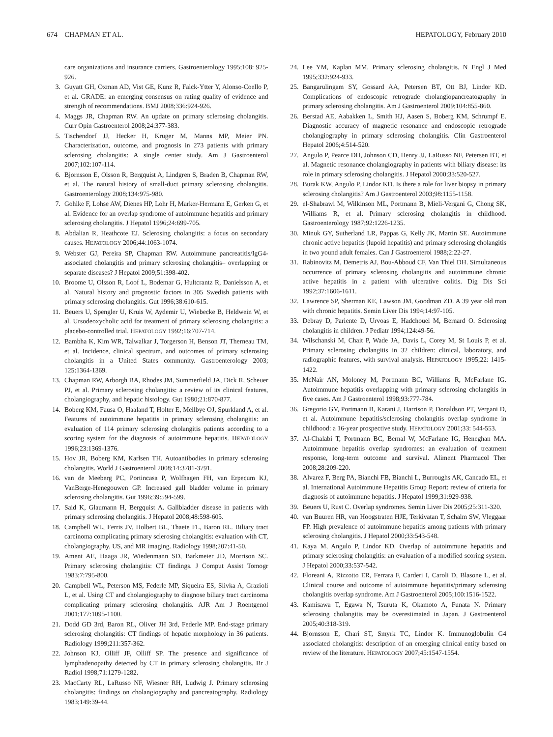674 CHAPMAN ET AL. HEPATOLOGY, February 2010
care organizations and insurance carriers. Gastroenterology 1995;108: 925-926.
3. Guyatt GH, Oxman AD, Vist GE, Kunz R, Falck-Ytter Y, Alonso-Coello P, et al. GRADE: an emerging consensus on rating quality of evidence and strength of recommendations. BMJ 2008;336:924-926.
4. Maggs JR, Chapman RW. An update on primary sclerosing cholangitis. Curr Opin Gastroenterol 2008;24:377-383.
5. Tischendorf JJ, Hecker H, Kruger M, Manns MP, Meier PN. Characterization, outcome, and prognosis in 273 patients with primary sclerosing cholangitis: A single center study. Am J Gastroenterol 2007;102:107-114.
6. Bjornsson E, Olsson R, Bergquist A, Lindgren S, Braden B, Chapman RW, et al. The natural history of small-duct primary sclerosing cholangitis. Gastroenterology 2008;134:975-980.
7. Gohlke F, Lohse AW, Dienes HP, Lohr H, Marker-Hermann E, Gerken G, et al. Evidence for an overlap syndrome of autoimmune hepatitis and primary sclerosing cholangitis. J Hepatol 1996;24:699-705.
8. Abdalian R, Heathcote EJ. Sclerosing cholangitis: a focus on secondary causes. HEPATOLOGY 2006;44:1063-1074.
9. Webster GJ, Pereira SP, Chapman RW. Autoimmune pancreatitis/IgG4-associated cholangitis and primary sclerosing cholangitis– overlapping or separate diseases? J Hepatol 2009;51:398-402.
10. Broome U, Olsson R, Loof L, Bodemar G, Hultcrantz R, Danielsson A, et al. Natural history and prognostic factors in 305 Swedish patients with primary sclerosing cholangitis. Gut 1996;38:610-615.
11. Beuers U, Spengler U, Kruis W, Aydemir U, Wiebecke B, Heldwein W, et al. Ursodeoxycholic acid for treatment of primary sclerosing cholangitis: a placebo-controlled trial. HEPATOLOGY 1992;16:707-714.
12. Bambha K, Kim WR, Talwalkar J, Torgerson H, Benson JT, Therneau TM, et al. Incidence, clinical spectrum, and outcomes of primary sclerosing cholangitis in a United States community. Gastroenterology 2003; 125:1364-1369.
13. Chapman RW, Arborgh BA, Rhodes JM, Summerfield JA, Dick R, Scheuer PJ, et al. Primary sclerosing cholangitis: a review of its clinical features, cholangiography, and hepatic histology. Gut 1980;21:870-877.
14. Boberg KM, Fausa O, Haaland T, Holter E, Mellbye OJ, Spurkland A, et al. Features of autoimmune hepatitis in primary sclerosing cholangitis: an evaluation of 114 primary sclerosing cholangitis patients according to a scoring system for the diagnosis of autoimmune hepatitis. HEPATOLOGY 1996;23:1369-1376.
15. Hov JR, Boberg KM, Karlsen TH. Autoantibodies in primary sclerosing cholangitis. World J Gastroenterol 2008;14:3781-3791.
16. van de Meeberg PC, Portincasa P, Wolfhagen FH, van Erpecum KJ, VanBerge-Henegouwen GP. Increased gall bladder volume in primary sclerosing cholangitis. Gut 1996;39:594-599.
17. Said K, Glaumann H, Bergquist A. Gallbladder disease in patients with primary sclerosing cholangitis. J Hepatol 2008;48:598-605.
18. Campbell WL, Ferris JV, Holbert BL, Thaete FL, Baron RL. Biliary tract carcinoma complicating primary sclerosing cholangitis: evaluation with CT, cholangiography, US, and MR imaging. Radiology 1998;207:41-50.
19. Ament AE, Haaga JR, Wiedenmann SD, Barkmeier JD, Morrison SC. Primary sclerosing cholangitis: CT findings. J Comput Assist Tomogr 1983;7:795-800.
20. Campbell WL, Peterson MS, Federle MP, Siqueira ES, Slivka A, Grazioli L, et al. Using CT and cholangiography to diagnose biliary tract carcinoma complicating primary sclerosing cholangitis. AJR Am J Roentgenol 2001;177:1095-1100.
21. Dodd GD 3rd, Baron RL, Oliver JH 3rd, Federle MP. End-stage primary sclerosing cholangitis: CT findings of hepatic morphology in 36 patients. Radiology 1999;211:357-362.
22. Johnson KJ, Olliff JF, Olliff SP. The presence and significance of lymphadenopathy detected by CT in primary sclerosing cholangitis. Br J Radiol 1998;71:1279-1282.
23. MacCarty RL, LaRusso NF, Wiesner RH, Ludwig J. Primary sclerosing cholangitis: findings on cholangiography and pancreatography. Radiology 1983;149:39-44.
24. Lee YM, Kaplan MM. Primary sclerosing cholangitis. N Engl J Med 1995;332:924-933.
25. Bangarulingam SY, Gossard AA, Petersen BT, Ott BJ, Lindor KD. Complications of endoscopic retrograde cholangiopancreatography in primary sclerosing cholangitis. Am J Gastroenterol 2009;104:855-860.
26. Berstad AE, Aabakken L, Smith HJ, Aasen S, Boberg KM, Schrumpf E. Diagnostic accuracy of magnetic resonance and endoscopic retrograde cholangiography in primary sclerosing cholangitis. Clin Gastroenterol Hepatol 2006;4:514-520.
27. Angulo P, Pearce DH, Johnson CD, Henry JJ, LaRusso NF, Petersen BT, et al. Magnetic resonance cholangiography in patients with biliary disease: its role in primary sclerosing cholangitis. J Hepatol 2000;33:520-527.
28. Burak KW, Angulo P, Lindor KD. Is there a role for liver biopsy in primary sclerosing cholangitis? Am J Gastroenterol 2003;98:1155-1158.
29. el-Shabrawi M, Wilkinson ML, Portmann B, Mieli-Vergani G, Chong SK, Williams R, et al. Primary sclerosing cholangitis in childhood. Gastroenterology 1987;92:1226-1235.
30. Minuk GY, Sutherland LR, Pappas G, Kelly JK, Martin SE. Autoimmune chronic active hepatitis (lupoid hepatitis) and primary sclerosing cholangitis in two yound adult females. Can J Gastroenterol 1988;2:22-27.
31. Rabinovitz M, Demetris AJ, Bou-Abboud CF, Van Thiel DH. Simultaneous occurrence of primary sclerosing cholangitis and autoimmune chronic active hepatitis in a patient with ulcerative colitis. Dig Dis Sci 1992;37:1606-1611.
32. Lawrence SP, Sherman KE, Lawson JM, Goodman ZD. A 39 year old man with chronic hepatitis. Semin Liver Dis 1994;14:97-105.
33. Debray D, Pariente D, Urvoas E, Hadchouel M, Bernard O. Sclerosing cholangitis in children. J Pediatr 1994;124:49-56.
34. Wilschanski M, Chait P, Wade JA, Davis L, Corey M, St Louis P, et al. Primary sclerosing cholangitis in 32 children: clinical, laboratory, and radiographic features, with survival analysis. HEPATOLOGY 1995;22: 1415-1422.
35. McNair AN, Moloney M, Portmann BC, Williams R, McFarlane IG. Autoimmune hepatitis overlapping with primary sclerosing cholangitis in five cases. Am J Gastroenterol 1998;93:777-784.
36. Gregorio GV, Portmann B, Karani J, Harrison P, Donaldson PT, Vergani D, et al. Autoimmune hepatitis/sclerosing cholangitis overlap syndrome in childhood: a 16-year prospective study. HEPATOLOGY 2001;33: 544-553.
37. Al-Chalabi T, Portmann BC, Bernal W, McFarlane IG, Heneghan MA. Autoimmune hepatitis overlap syndromes: an evaluation of treatment response, long-term outcome and survival. Aliment Pharmacol Ther 2008;28:209-220.
38. Alvarez F, Berg PA, Bianchi FB, Bianchi L, Burroughs AK, Cancado EL, et al. International Autoimmune Hepatitis Group Report: review of criteria for diagnosis of autoimmune hepatitis. J Hepatol 1999;31:929-938.
39. Beuers U, Rust C. Overlap syndromes. Semin Liver Dis 2005;25:311-320.
40. van Buuren HR, van Hoogstraten HJE, Terkivatan T, Schalm SW, Vleggaar FP. High prevalence of autoimmune hepatitis among patients with primary sclerosing cholangitis. J Hepatol 2000;33:543-548.
41. Kaya M, Angulo P, Lindor KD. Overlap of autoimmune hepatitis and primary sclerosing cholangitis: an evaluation of a modified scoring system. J Hepatol 2000;33:537-542.
42. Floreani A, Rizzotto ER, Ferrara F, Carderi I, Caroli D, Blasone L, et al. Clinical course and outcome of autoimmune hepatitis/primary sclerosing cholangitis overlap syndrome. Am J Gastroenterol 2005;100:1516-1522.
43. Kamisawa T, Egawa N, Tsuruta K, Okamoto A, Funata N. Primary sclerosing cholangitis may be overestimated in Japan. J Gastroenterol 2005;40:318-319.
44. Bjornsson E, Chari ST, Smyrk TC, Lindor K. Immunoglobulin G4 associated cholangitis: description of an emerging clinical entity based on review of the literature. HEPATOLOGY 2007;45:1547-1554.